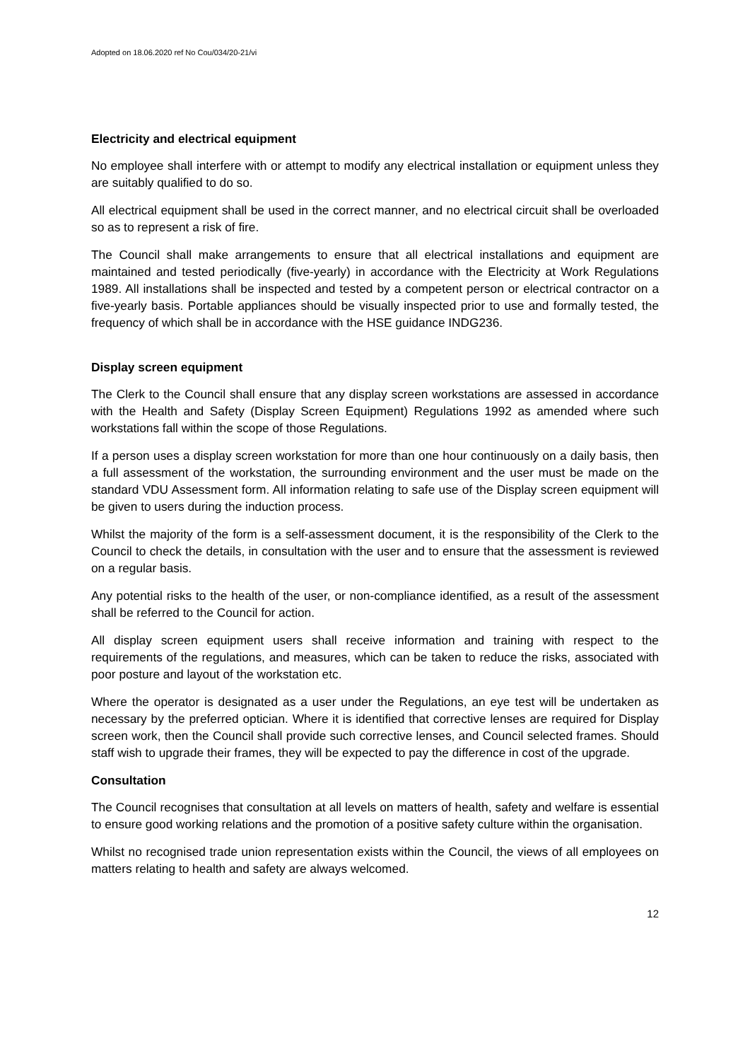Adopted on 18.06.2020 ref No Cou/034/20-21/vi
Electricity and electrical equipment
No employee shall interfere with or attempt to modify any electrical installation or equipment unless they are suitably qualified to do so.
All electrical equipment shall be used in the correct manner, and no electrical circuit shall be overloaded so as to represent a risk of fire.
The Council shall make arrangements to ensure that all electrical installations and equipment are maintained and tested periodically (five-yearly) in accordance with the Electricity at Work Regulations 1989. All installations shall be inspected and tested by a competent person or electrical contractor on a five-yearly basis. Portable appliances should be visually inspected prior to use and formally tested, the frequency of which shall be in accordance with the HSE guidance INDG236.
Display screen equipment
The Clerk to the Council shall ensure that any display screen workstations are assessed in accordance with the Health and Safety (Display Screen Equipment) Regulations 1992 as amended where such workstations fall within the scope of those Regulations.
If a person uses a display screen workstation for more than one hour continuously on a daily basis, then a full assessment of the workstation, the surrounding environment and the user must be made on the standard VDU Assessment form. All information relating to safe use of the Display screen equipment will be given to users during the induction process.
Whilst the majority of the form is a self-assessment document, it is the responsibility of the Clerk to the Council to check the details, in consultation with the user and to ensure that the assessment is reviewed on a regular basis.
Any potential risks to the health of the user, or non-compliance identified, as a result of the assessment shall be referred to the Council for action.
All display screen equipment users shall receive information and training with respect to the requirements of the regulations, and measures, which can be taken to reduce the risks, associated with poor posture and layout of the workstation etc.
Where the operator is designated as a user under the Regulations, an eye test will be undertaken as necessary by the preferred optician. Where it is identified that corrective lenses are required for Display screen work, then the Council shall provide such corrective lenses, and Council selected frames. Should staff wish to upgrade their frames, they will be expected to pay the difference in cost of the upgrade.
Consultation
The Council recognises that consultation at all levels on matters of health, safety and welfare is essential to ensure good working relations and the promotion of a positive safety culture within the organisation.
Whilst no recognised trade union representation exists within the Council, the views of all employees on matters relating to health and safety are always welcomed.
12